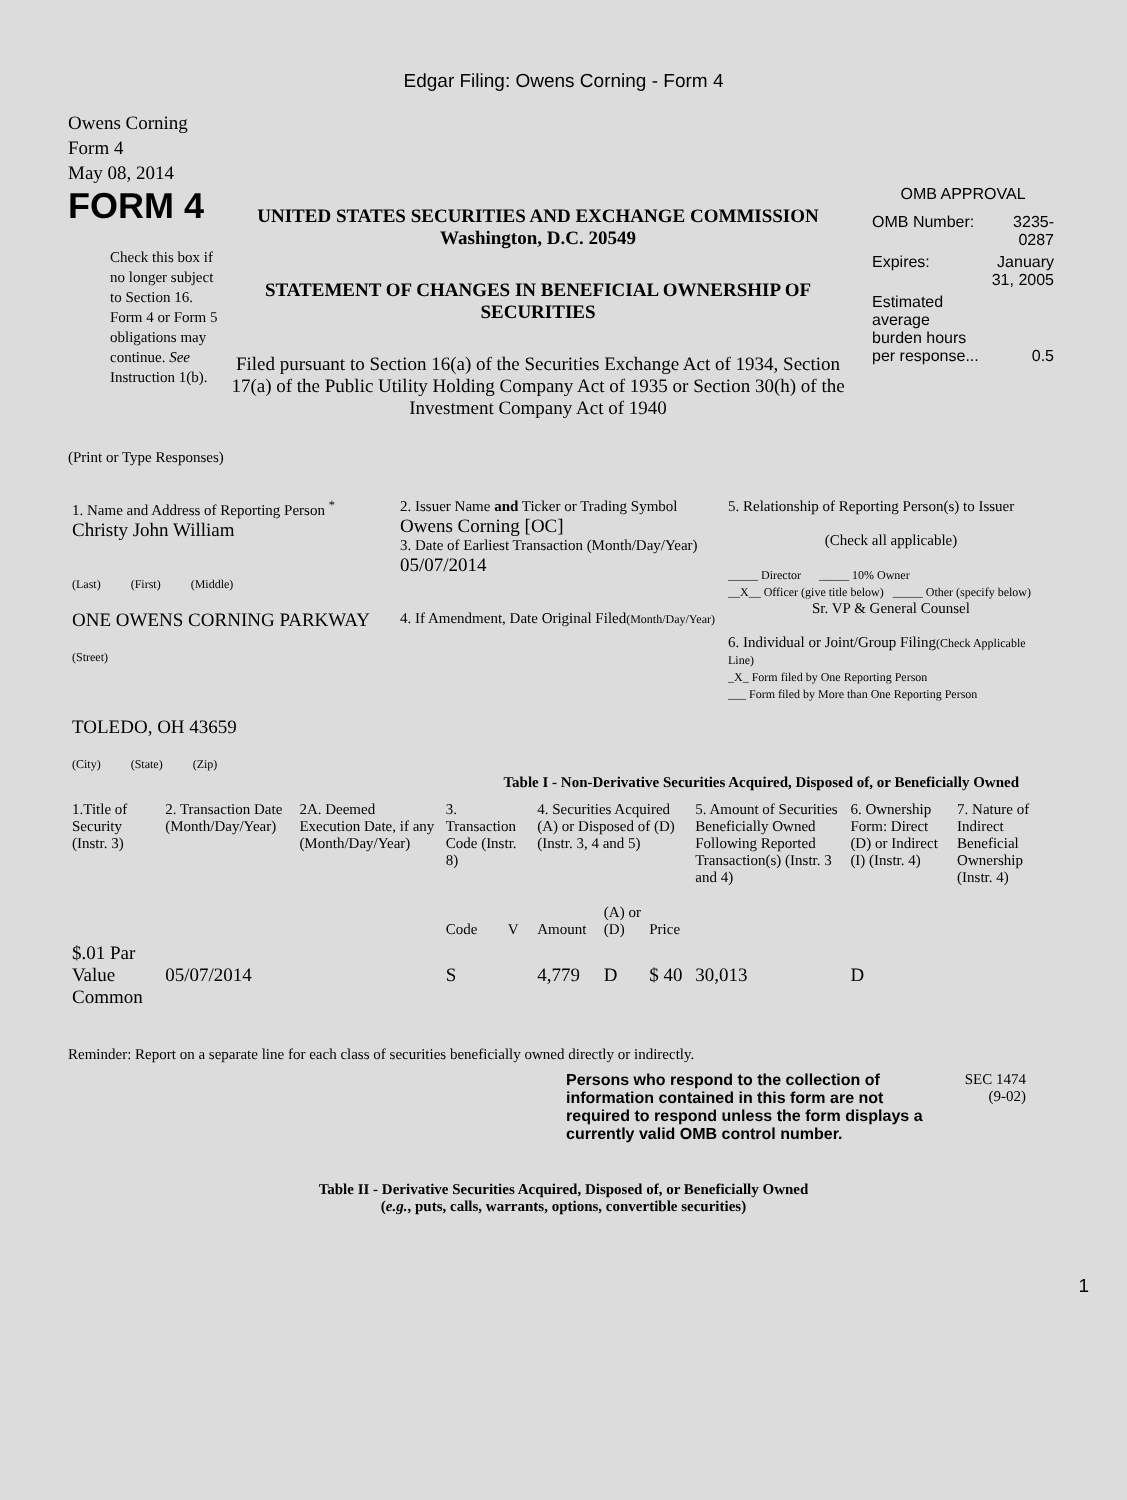Edgar Filing: Owens Corning - Form 4
Owens Corning
Form 4
May 08, 2014
FORM 4
Check this box if no longer subject to Section 16. Form 4 or Form 5 obligations may continue. See Instruction 1(b).
UNITED STATES SECURITIES AND EXCHANGE COMMISSION
Washington, D.C. 20549
STATEMENT OF CHANGES IN BENEFICIAL OWNERSHIP OF SECURITIES
Filed pursuant to Section 16(a) of the Securities Exchange Act of 1934, Section 17(a) of the Public Utility Holding Company Act of 1935 or Section 30(h) of the Investment Company Act of 1940
OMB APPROVAL
| OMB Number: | 3235-0287 |
| Expires: | January 31, 2005 |
| Estimated average burden hours per response... | 0.5 |
(Print or Type Responses)
| 1. Name and Address of Reporting Person <sup>*</sup> Christy John William (Last) (First) (Middle) ONE OWENS CORNING PARKWAY (Street) TOLEDO, OH 43659 (City) (State) (Zip) | 2. Issuer Name and Ticker or Trading Symbol Owens Corning [OC] 3. Date of Earliest Transaction (Month/Day/Year) 05/07/2014 4. If Amendment, Date Original Filed (Month/Day/Year) | 5. Relationship of Reporting Person(s) to Issuer (Check all applicable) _____ Director _____ 10% Owner __X__ Officer (give title below) _____ Other (specify below) Sr. VP & General Counsel 6. Individual or Joint/Group Filing (Check Applicable Line) _X_ Form filed by One Reporting Person ___ Form filed by More than One Reporting Person |
Table I - Non-Derivative Securities Acquired, Disposed of, or Beneficially Owned
| 1.Title of Security (Instr. 3) | 2. Transaction Date (Month/Day/Year) | 2A. Deemed Execution Date, if any (Month/Day/Year) | 3. Transaction Code (Instr. 8) | | 4. Securities Acquired (A) or Disposed of (D) (Instr. 3, 4 and 5) | | | 5. Amount of Securities Beneficially Owned Following Reported Transaction(s) (Instr. 3 and 4) | 6. Ownership Form: Direct (D) or Indirect (I) (Instr. 4) | 7. Nature of Indirect Beneficial Ownership (Instr. 4) |
| --- | --- | --- | --- | --- | --- | --- | --- | --- | --- | --- |
| | | | Code | V | Amount | (A) or (D) | Price | | | |
| $.01 Par Value Common | 05/07/2014 | | S | | 4,779 | D | $ 40 | 30,013 | D | |
Reminder: Report on a separate line for each class of securities beneficially owned directly or indirectly.
Persons who respond to the collection of information contained in this form are not required to respond unless the form displays a currently valid OMB control number.
SEC 1474
(9-02)
Table II - Derivative Securities Acquired, Disposed of, or Beneficially Owned
(e.g., puts, calls, warrants, options, convertible securities)
1